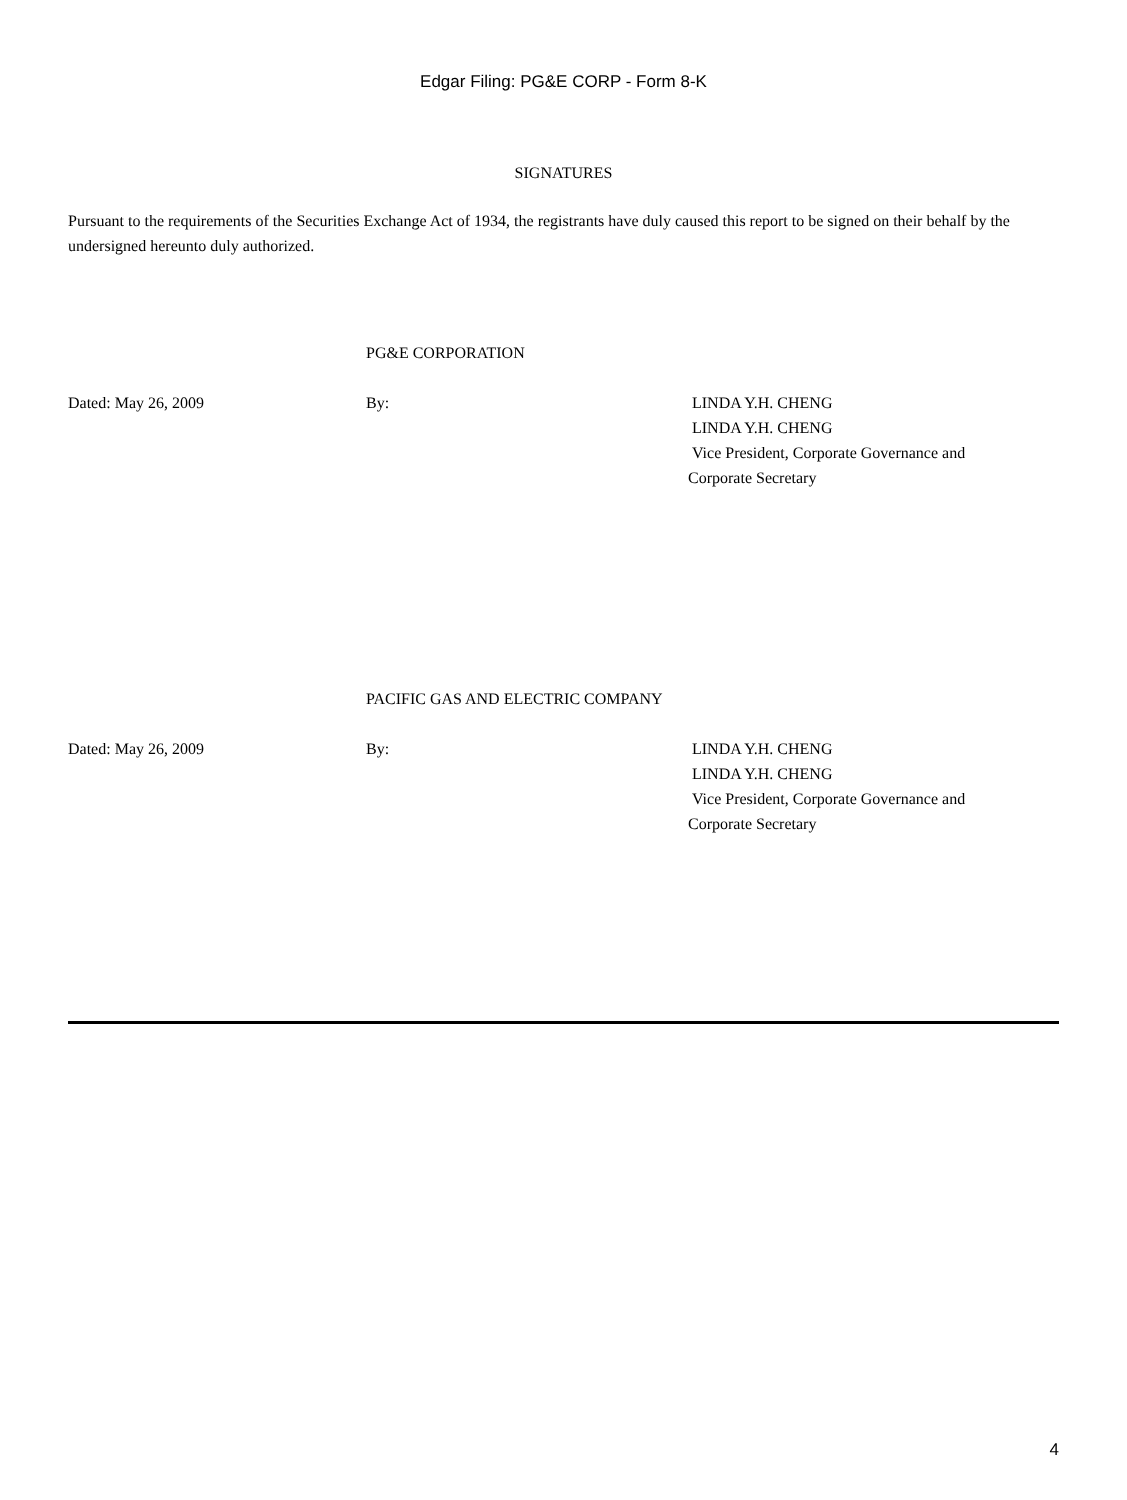Edgar Filing: PG&E CORP - Form 8-K
SIGNATURES
Pursuant to the requirements of the Securities Exchange Act of 1934, the registrants have duly caused this report to be signed on their behalf by the undersigned hereunto duly authorized.
PG&E CORPORATION
Dated: May 26, 2009 By: LINDA Y.H. CHENG
LINDA Y.H. CHENG
Vice President, Corporate Governance and
Corporate Secretary
PACIFIC GAS AND ELECTRIC COMPANY
Dated: May 26, 2009 By: LINDA Y.H. CHENG
LINDA Y.H. CHENG
Vice President, Corporate Governance and
Corporate Secretary
4